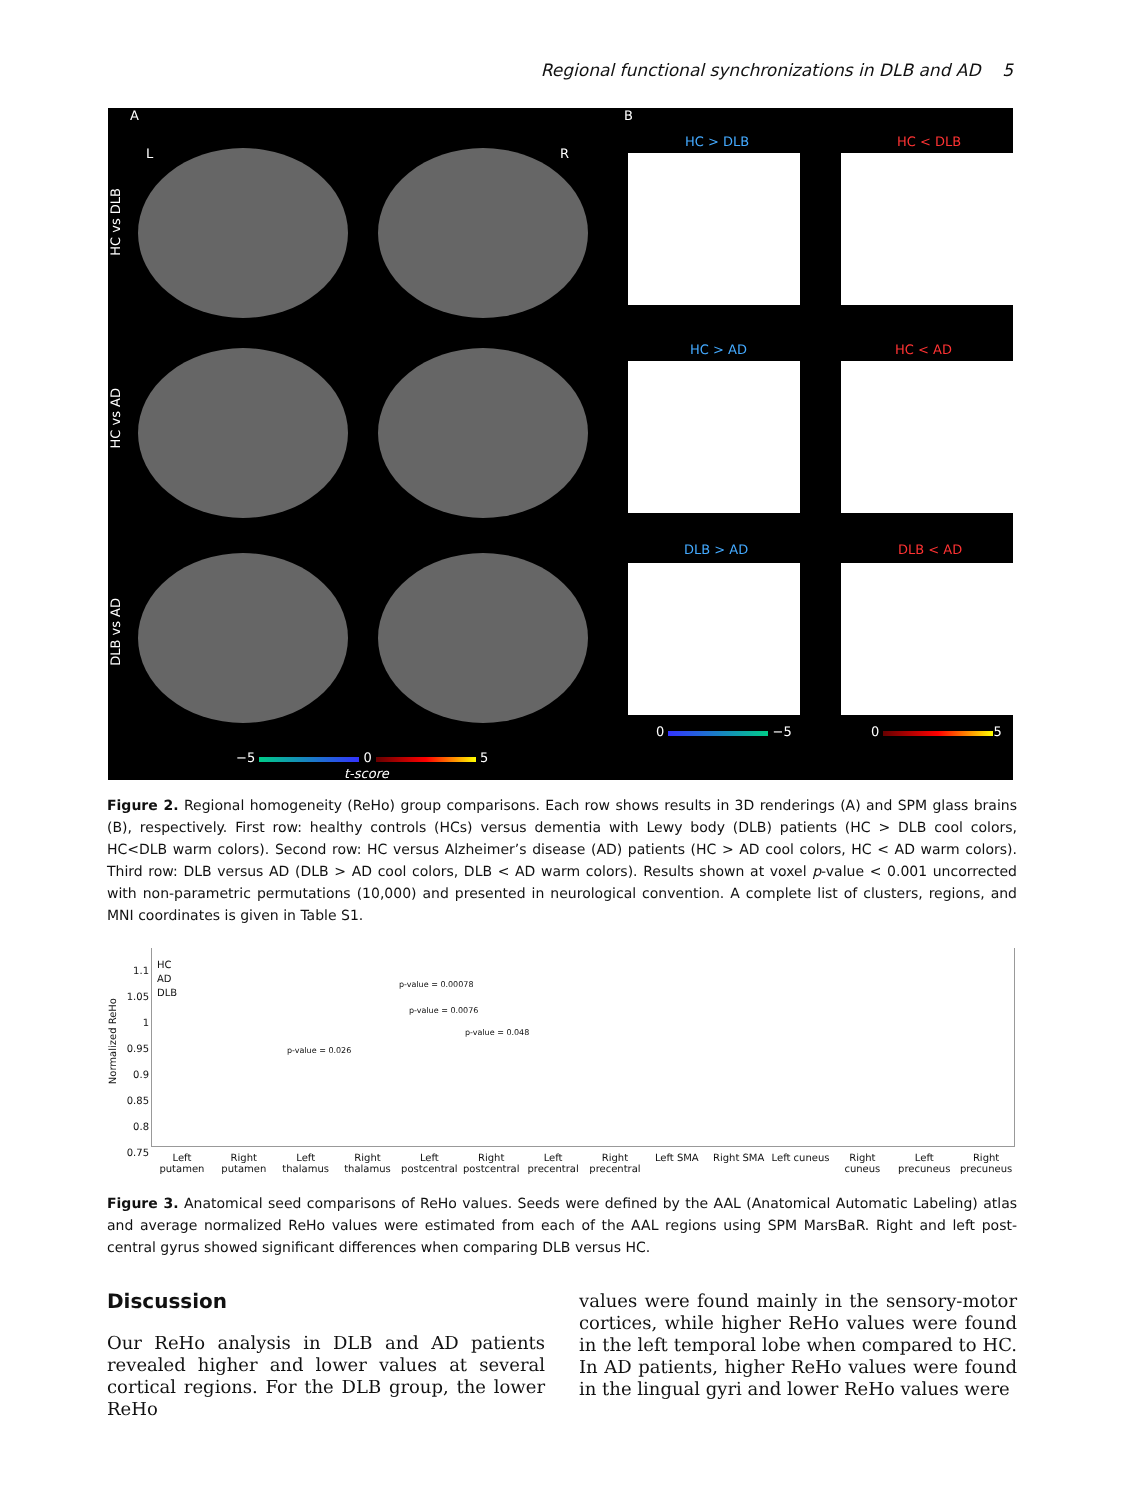Regional functional synchronizations in DLB and AD 5
A B
L R
HC vs DLB
HC vs AD
DLB vs AD
HC > DLB HC < DLB
HC > AD HC < AD
DLB > AD DLB < AD
0 −5 0 5
−5 0 5
t-score
Figure 2. Regional homogeneity (ReHo) group comparisons. Each row shows results in 3D renderings (A) and SPM glass brains (B), respectively. First row: healthy controls (HCs) versus dementia with Lewy body (DLB) patients (HC > DLB cool colors, HC<DLB warm colors). Second row: HC versus Alzheimer’s disease (AD) patients (HC > AD cool colors, HC < AD warm colors). Third row: DLB versus AD (DLB > AD cool colors, DLB < AD warm colors). Results shown at voxel p-value < 0.001 uncorrected with non-parametric permutations (10,000) and presented in neurological convention. A complete list of clusters, regions, and MNI coordinates is given in Table S1.
Normalized ReHo
1.1
1.05
1
0.95
0.9
0.85
0.8
0.75
HC
AD
DLB
p-value = 0.026
p-value = 0.00078
p-value = 0.0076
p-value = 0.048
Left putamen Right putamen Left thalamus Right thalamus Left postcentral Right postcentral Left precentral Right precentral Left SMA Right SMA Left cuneus Right cuneus Left precuneus Right precuneus
Figure 3. Anatomical seed comparisons of ReHo values. Seeds were defined by the AAL (Anatomical Automatic Labeling) atlas and average normalized ReHo values were estimated from each of the AAL regions using SPM MarsBaR. Right and left post-central gyrus showed significant differences when comparing DLB versus HC.
Discussion
Our ReHo analysis in DLB and AD patients revealed higher and lower values at several cortical regions. For the DLB group, the lower ReHo
values were found mainly in the sensory-motor cortices, while higher ReHo values were found in the left temporal lobe when compared to HC. In AD patients, higher ReHo values were found in the lingual gyri and lower ReHo values were